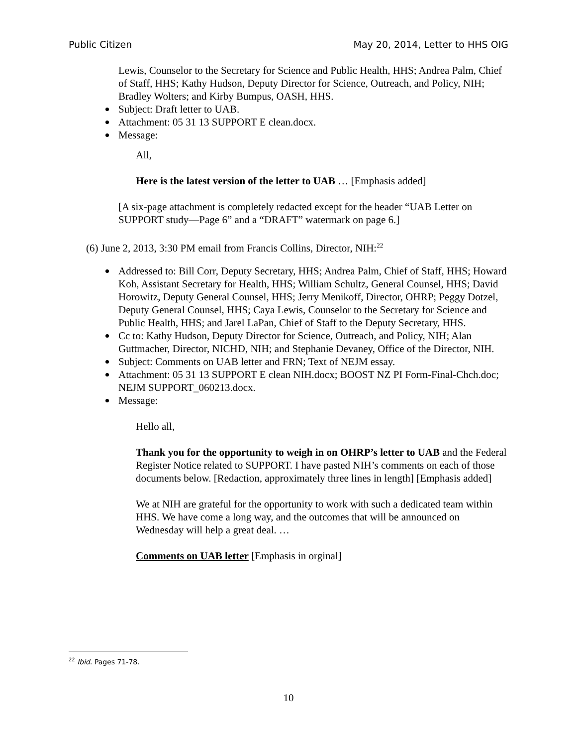Public Citizen May 20, 2014, Letter to HHS OIG
Lewis, Counselor to the Secretary for Science and Public Health, HHS; Andrea Palm, Chief of Staff, HHS; Kathy Hudson, Deputy Director for Science, Outreach, and Policy, NIH; Bradley Wolters; and Kirby Bumpus, OASH, HHS.
Subject: Draft letter to UAB.
Attachment: 05 31 13 SUPPORT E clean.docx.
Message:
All,
Here is the latest version of the letter to UAB … [Emphasis added]
[A six-page attachment is completely redacted except for the header “UAB Letter on SUPPORT study—Page 6” and a “DRAFT” watermark on page 6.]
(6) June 2, 2013, 3:30 PM email from Francis Collins, Director, NIH:<sup>22</sup>
Addressed to: Bill Corr, Deputy Secretary, HHS; Andrea Palm, Chief of Staff, HHS; Howard Koh, Assistant Secretary for Health, HHS; William Schultz, General Counsel, HHS; David Horowitz, Deputy General Counsel, HHS; Jerry Menikoff, Director, OHRP; Peggy Dotzel, Deputy General Counsel, HHS; Caya Lewis, Counselor to the Secretary for Science and Public Health, HHS; and Jarel LaPan, Chief of Staff to the Deputy Secretary, HHS.
Cc to: Kathy Hudson, Deputy Director for Science, Outreach, and Policy, NIH; Alan Guttmacher, Director, NICHD, NIH; and Stephanie Devaney, Office of the Director, NIH.
Subject: Comments on UAB letter and FRN; Text of NEJM essay.
Attachment: 05 31 13 SUPPORT E clean NIH.docx; BOOST NZ PI Form-Final-Chch.doc; NEJM SUPPORT_060213.docx.
Message:
Hello all,
Thank you for the opportunity to weigh in on OHRP’s letter to UAB and the Federal Register Notice related to SUPPORT. I have pasted NIH’s comments on each of those documents below. [Redaction, approximately three lines in length] [Emphasis added]
We at NIH are grateful for the opportunity to work with such a dedicated team within HHS. We have come a long way, and the outcomes that will be announced on Wednesday will help a great deal. …
Comments on UAB letter [Emphasis in orginal]
<sup>22</sup> Ibid. Pages 71-78.
10